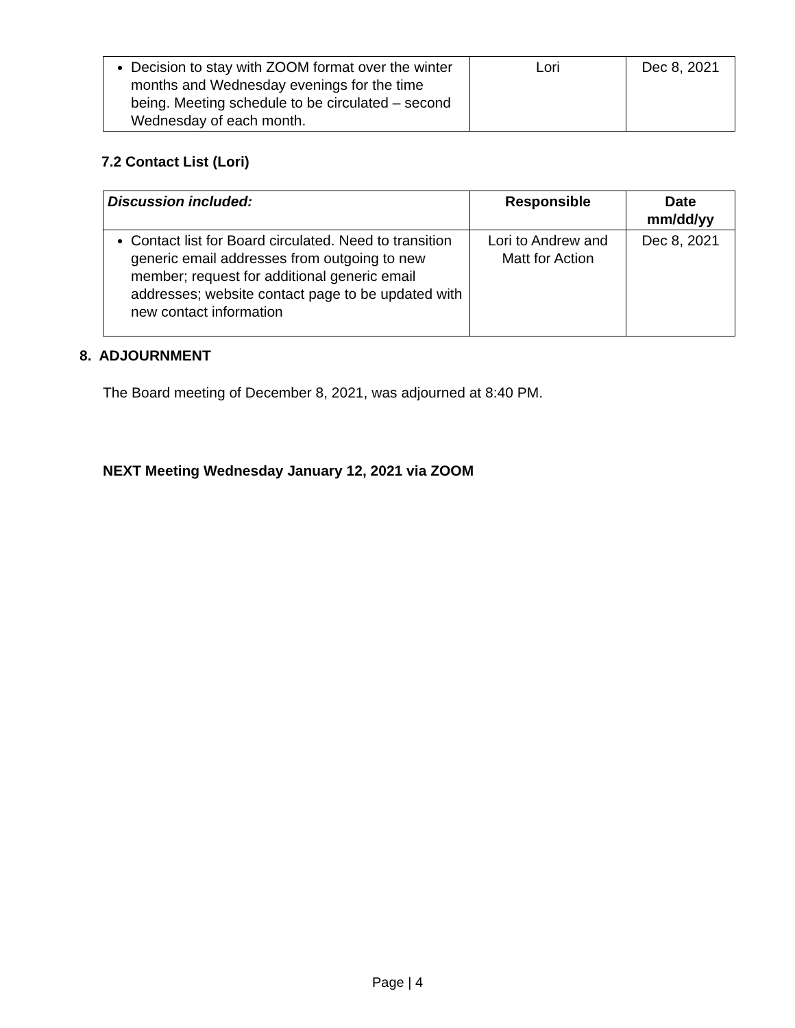| Decision to stay with ZOOM format over the winter months and Wednesday evenings for the time being. Meeting schedule to be circulated – second Wednesday of each month. | Lori | Dec 8, 2021 |
7.2 Contact List (Lori)
| Discussion included: | Responsible | Date mm/dd/yy |
| --- | --- | --- |
| Contact list for Board circulated. Need to transition generic email addresses from outgoing to new member; request for additional generic email addresses; website contact page to be updated with new contact information | Lori to Andrew and Matt for Action | Dec 8, 2021 |
8. ADJOURNMENT
The Board meeting of December 8, 2021, was adjourned at 8:40 PM.
NEXT Meeting Wednesday January 12, 2021 via ZOOM
Page | 4